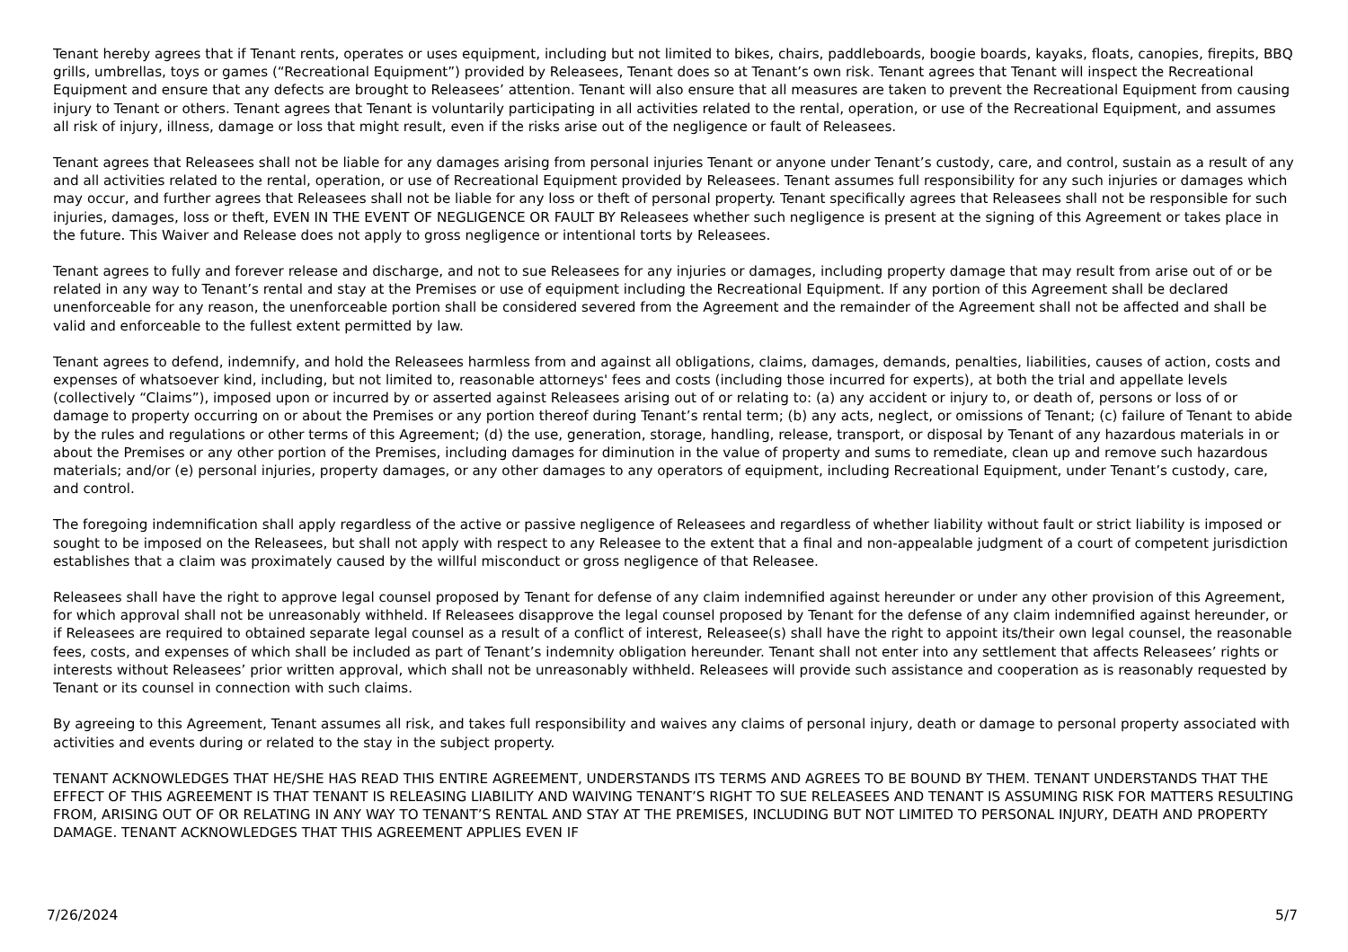Tenant hereby agrees that if Tenant rents, operates or uses equipment, including but not limited to bikes, chairs, paddleboards, boogie boards, kayaks, floats, canopies, firepits, BBQ grills, umbrellas, toys or games (“Recreational Equipment”) provided by Releasees, Tenant does so at Tenant’s own risk. Tenant agrees that Tenant will inspect the Recreational Equipment and ensure that any defects are brought to Releasees’ attention. Tenant will also ensure that all measures are taken to prevent the Recreational Equipment from causing injury to Tenant or others. Tenant agrees that Tenant is voluntarily participating in all activities related to the rental, operation, or use of the Recreational Equipment, and assumes all risk of injury, illness, damage or loss that might result, even if the risks arise out of the negligence or fault of Releasees.
Tenant agrees that Releasees shall not be liable for any damages arising from personal injuries Tenant or anyone under Tenant’s custody, care, and control, sustain as a result of any and all activities related to the rental, operation, or use of Recreational Equipment provided by Releasees. Tenant assumes full responsibility for any such injuries or damages which may occur, and further agrees that Releasees shall not be liable for any loss or theft of personal property. Tenant specifically agrees that Releasees shall not be responsible for such injuries, damages, loss or theft, EVEN IN THE EVENT OF NEGLIGENCE OR FAULT BY Releasees whether such negligence is present at the signing of this Agreement or takes place in the future. This Waiver and Release does not apply to gross negligence or intentional torts by Releasees.
Tenant agrees to fully and forever release and discharge, and not to sue Releasees for any injuries or damages, including property damage that may result from arise out of or be related in any way to Tenant’s rental and stay at the Premises or use of equipment including the Recreational Equipment. If any portion of this Agreement shall be declared unenforceable for any reason, the unenforceable portion shall be considered severed from the Agreement and the remainder of the Agreement shall not be affected and shall be valid and enforceable to the fullest extent permitted by law.
Tenant agrees to defend, indemnify, and hold the Releasees harmless from and against all obligations, claims, damages, demands, penalties, liabilities, causes of action, costs and expenses of whatsoever kind, including, but not limited to, reasonable attorneys' fees and costs (including those incurred for experts), at both the trial and appellate levels (collectively “Claims”), imposed upon or incurred by or asserted against Releasees arising out of or relating to: (a) any accident or injury to, or death of, persons or loss of or damage to property occurring on or about the Premises or any portion thereof during Tenant’s rental term; (b) any acts, neglect, or omissions of Tenant; (c) failure of Tenant to abide by the rules and regulations or other terms of this Agreement; (d) the use, generation, storage, handling, release, transport, or disposal by Tenant of any hazardous materials in or about the Premises or any other portion of the Premises, including damages for diminution in the value of property and sums to remediate, clean up and remove such hazardous materials; and/or (e) personal injuries, property damages, or any other damages to any operators of equipment, including Recreational Equipment, under Tenant’s custody, care, and control.
The foregoing indemnification shall apply regardless of the active or passive negligence of Releasees and regardless of whether liability without fault or strict liability is imposed or sought to be imposed on the Releasees, but shall not apply with respect to any Releasee to the extent that a final and non-appealable judgment of a court of competent jurisdiction establishes that a claim was proximately caused by the willful misconduct or gross negligence of that Releasee.
Releasees shall have the right to approve legal counsel proposed by Tenant for defense of any claim indemnified against hereunder or under any other provision of this Agreement, for which approval shall not be unreasonably withheld. If Releasees disapprove the legal counsel proposed by Tenant for the defense of any claim indemnified against hereunder, or if Releasees are required to obtained separate legal counsel as a result of a conflict of interest, Releasee(s) shall have the right to appoint its/their own legal counsel, the reasonable fees, costs, and expenses of which shall be included as part of Tenant’s indemnity obligation hereunder. Tenant shall not enter into any settlement that affects Releasees’ rights or interests without Releasees’ prior written approval, which shall not be unreasonably withheld. Releasees will provide such assistance and cooperation as is reasonably requested by Tenant or its counsel in connection with such claims.
By agreeing to this Agreement, Tenant assumes all risk, and takes full responsibility and waives any claims of personal injury, death or damage to personal property associated with activities and events during or related to the stay in the subject property.
TENANT ACKNOWLEDGES THAT HE/SHE HAS READ THIS ENTIRE AGREEMENT, UNDERSTANDS ITS TERMS AND AGREES TO BE BOUND BY THEM. TENANT UNDERSTANDS THAT THE EFFECT OF THIS AGREEMENT IS THAT TENANT IS RELEASING LIABILITY AND WAIVING TENANT’S RIGHT TO SUE RELEASEES AND TENANT IS ASSUMING RISK FOR MATTERS RESULTING FROM, ARISING OUT OF OR RELATING IN ANY WAY TO TENANT’S RENTAL AND STAY AT THE PREMISES, INCLUDING BUT NOT LIMITED TO PERSONAL INJURY, DEATH AND PROPERTY DAMAGE. TENANT ACKNOWLEDGES THAT THIS AGREEMENT APPLIES EVEN IF
7/26/2024 5/7